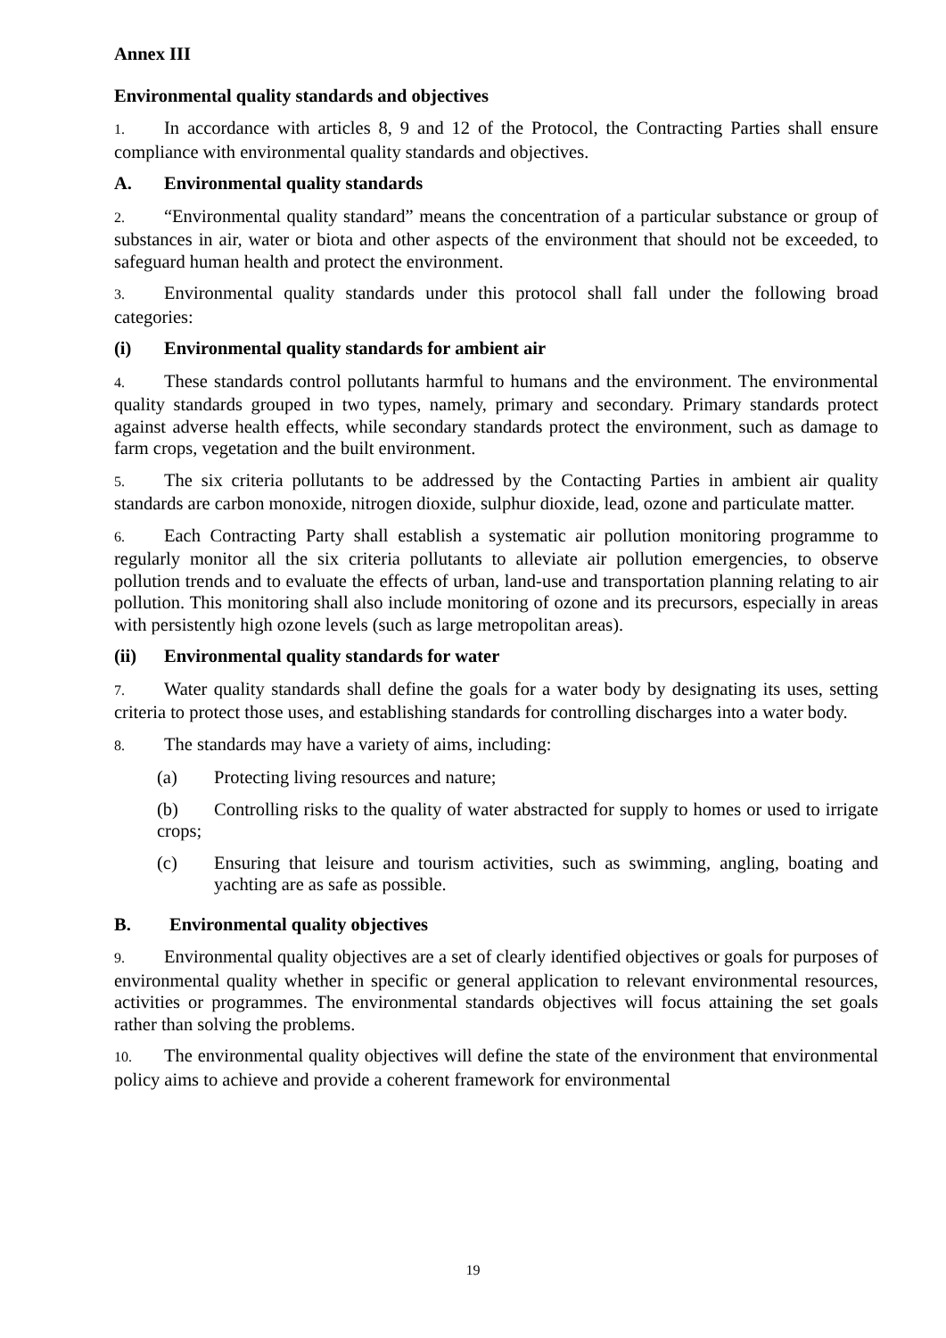Annex III
Environmental quality standards and objectives
1. In accordance with articles 8, 9 and 12 of the Protocol, the Contracting Parties shall ensure compliance with environmental quality standards and objectives.
A. Environmental quality standards
2. “Environmental quality standard” means the concentration of a particular substance or group of substances in air, water or biota and other aspects of the environment that should not be exceeded, to safeguard human health and protect the environment.
3. Environmental quality standards under this protocol shall fall under the following broad categories:
(i) Environmental quality standards for ambient air
4. These standards control pollutants harmful to humans and the environment. The environmental quality standards grouped in two types, namely, primary and secondary. Primary standards protect against adverse health effects, while secondary standards protect the environment, such as damage to farm crops, vegetation and the built environment.
5. The six criteria pollutants to be addressed by the Contacting Parties in ambient air quality standards are carbon monoxide, nitrogen dioxide, sulphur dioxide, lead, ozone and particulate matter.
6. Each Contracting Party shall establish a systematic air pollution monitoring programme to regularly monitor all the six criteria pollutants to alleviate air pollution emergencies, to observe pollution trends and to evaluate the effects of urban, land-use and transportation planning relating to air pollution. This monitoring shall also include monitoring of ozone and its precursors, especially in areas with persistently high ozone levels (such as large metropolitan areas).
(ii) Environmental quality standards for water
7. Water quality standards shall define the goals for a water body by designating its uses, setting criteria to protect those uses, and establishing standards for controlling discharges into a water body.
8. The standards may have a variety of aims, including:
(a) Protecting living resources and nature;
(b) Controlling risks to the quality of water abstracted for supply to homes or used to irrigate crops;
(c) Ensuring that leisure and tourism activities, such as swimming, angling, boating and yachting are as safe as possible.
B. Environmental quality objectives
9. Environmental quality objectives are a set of clearly identified objectives or goals for purposes of environmental quality whether in specific or general application to relevant environmental resources, activities or programmes. The environmental standards objectives will focus attaining the set goals rather than solving the problems.
10. The environmental quality objectives will define the state of the environment that environmental policy aims to achieve and provide a coherent framework for environmental
19